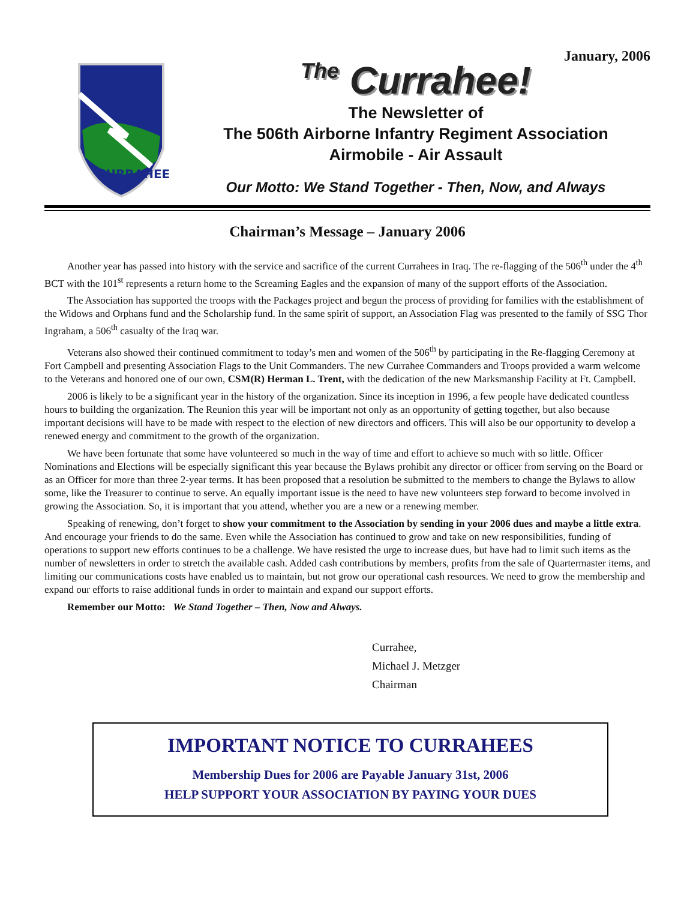January, 2006
CURRAHEE
The Currahee!
The Newsletter of
The 506th Airborne Infantry Regiment Association
Airmobile - Air Assault
Our Motto: We Stand Together - Then, Now, and Always
Chairman’s Message – January 2006
Another year has passed into history with the service and sacrifice of the current Currahees in Iraq. The re-flagging of the 506<sup>th</sup> under the 4<sup>th</sup> BCT with the 101<sup>st</sup> represents a return home to the Screaming Eagles and the expansion of many of the support efforts of the Association.
The Association has supported the troops with the Packages project and begun the process of providing for families with the establishment of the Widows and Orphans fund and the Scholarship fund. In the same spirit of support, an Association Flag was presented to the family of SSG Thor Ingraham, a 506<sup>th</sup> casualty of the Iraq war.
Veterans also showed their continued commitment to today’s men and women of the 506<sup>th</sup> by participating in the Re-flagging Ceremony at Fort Campbell and presenting Association Flags to the Unit Commanders. The new Currahee Commanders and Troops provided a warm welcome to the Veterans and honored one of our own, CSM(R) Herman L. Trent, with the dedication of the new Marksmanship Facility at Ft. Campbell.
2006 is likely to be a significant year in the history of the organization. Since its inception in 1996, a few people have dedicated countless hours to building the organization. The Reunion this year will be important not only as an opportunity of getting together, but also because important decisions will have to be made with respect to the election of new directors and officers. This will also be our opportunity to develop a renewed energy and commitment to the growth of the organization.
We have been fortunate that some have volunteered so much in the way of time and effort to achieve so much with so little. Officer Nominations and Elections will be especially significant this year because the Bylaws prohibit any director or officer from serving on the Board or as an Officer for more than three 2-year terms. It has been proposed that a resolution be submitted to the members to change the Bylaws to allow some, like the Treasurer to continue to serve. An equally important issue is the need to have new volunteers step forward to become involved in growing the Association. So, it is important that you attend, whether you are a new or a renewing member.
Speaking of renewing, don’t forget to show your commitment to the Association by sending in your 2006 dues and maybe a little extra. And encourage your friends to do the same. Even while the Association has continued to grow and take on new responsibilities, funding of operations to support new efforts continues to be a challenge. We have resisted the urge to increase dues, but have had to limit such items as the number of newsletters in order to stretch the available cash. Added cash contributions by members, profits from the sale of Quartermaster items, and limiting our communications costs have enabled us to maintain, but not grow our operational cash resources. We need to grow the membership and expand our efforts to raise additional funds in order to maintain and expand our support efforts.
Remember our Motto: We Stand Together – Then, Now and Always.
Currahee,
Michael J. Metzger
Chairman
IMPORTANT NOTICE TO CURRAHEES
Membership Dues for 2006 are Payable January 31st, 2006
HELP SUPPORT YOUR ASSOCIATION BY PAYING YOUR DUES